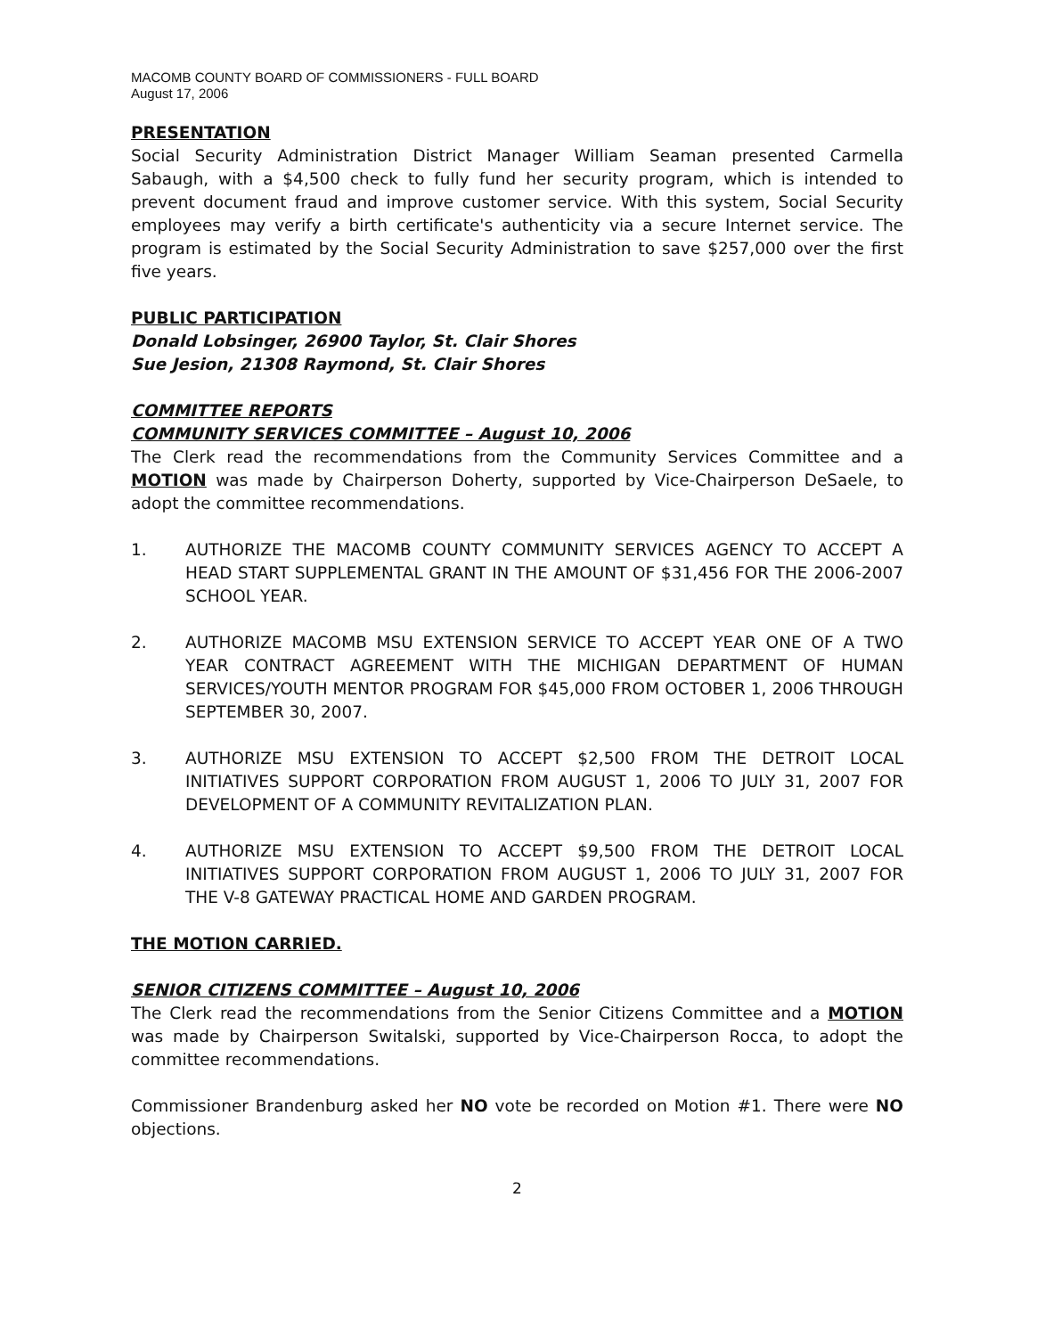MACOMB COUNTY BOARD OF COMMISSIONERS - FULL BOARD
August 17, 2006
PRESENTATION
Social Security Administration District Manager William Seaman presented Carmella Sabaugh, with a $4,500 check to fully fund her security program, which is intended to prevent document fraud and improve customer service. With this system, Social Security employees may verify a birth certificate's authenticity via a secure Internet service. The program is estimated by the Social Security Administration to save $257,000 over the first five years.
PUBLIC PARTICIPATION
Donald Lobsinger, 26900 Taylor, St. Clair Shores
Sue Jesion, 21308 Raymond, St. Clair Shores
COMMITTEE REPORTS
COMMUNITY SERVICES COMMITTEE – August 10, 2006
The Clerk read the recommendations from the Community Services Committee and a MOTION was made by Chairperson Doherty, supported by Vice-Chairperson DeSaele, to adopt the committee recommendations.
1. AUTHORIZE THE MACOMB COUNTY COMMUNITY SERVICES AGENCY TO ACCEPT A HEAD START SUPPLEMENTAL GRANT IN THE AMOUNT OF $31,456 FOR THE 2006-2007 SCHOOL YEAR.
2. AUTHORIZE MACOMB MSU EXTENSION SERVICE TO ACCEPT YEAR ONE OF A TWO YEAR CONTRACT AGREEMENT WITH THE MICHIGAN DEPARTMENT OF HUMAN SERVICES/YOUTH MENTOR PROGRAM FOR $45,000 FROM OCTOBER 1, 2006 THROUGH SEPTEMBER 30, 2007.
3. AUTHORIZE MSU EXTENSION TO ACCEPT $2,500 FROM THE DETROIT LOCAL INITIATIVES SUPPORT CORPORATION FROM AUGUST 1, 2006 TO JULY 31, 2007 FOR DEVELOPMENT OF A COMMUNITY REVITALIZATION PLAN.
4. AUTHORIZE MSU EXTENSION TO ACCEPT $9,500 FROM THE DETROIT LOCAL INITIATIVES SUPPORT CORPORATION FROM AUGUST 1, 2006 TO JULY 31, 2007 FOR THE V-8 GATEWAY PRACTICAL HOME AND GARDEN PROGRAM.
THE MOTION CARRIED.
SENIOR CITIZENS COMMITTEE – August 10, 2006
The Clerk read the recommendations from the Senior Citizens Committee and a MOTION was made by Chairperson Switalski, supported by Vice-Chairperson Rocca, to adopt the committee recommendations.
Commissioner Brandenburg asked her NO vote be recorded on Motion #1. There were NO objections.
2